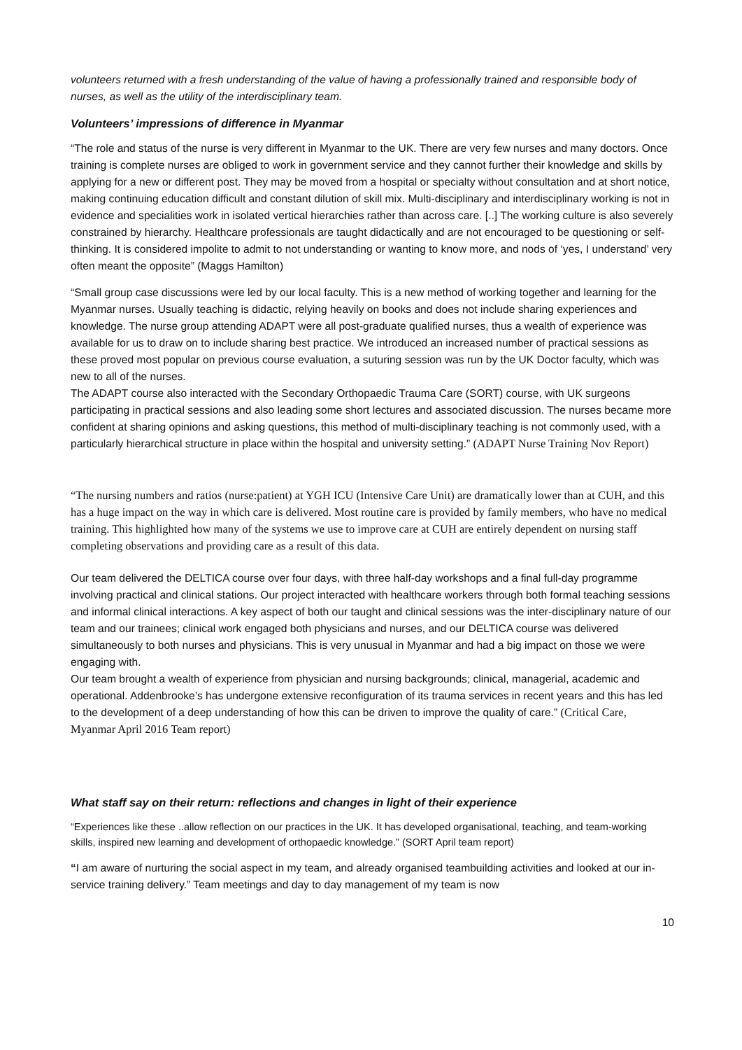volunteers returned with a fresh understanding of the value of having a professionally trained and responsible body of nurses, as well as the utility of the interdisciplinary team.
Volunteers’ impressions of difference in Myanmar
“The role and status of the nurse is very different in Myanmar to the UK. There are very few nurses and many doctors. Once training is complete nurses are obliged to work in government service and they cannot further their knowledge and skills by applying for a new or different post. They may be moved from a hospital or specialty without consultation and at short notice, making continuing education difficult and constant dilution of skill mix. Multi-disciplinary and interdisciplinary working is not in evidence and specialities work in isolated vertical hierarchies rather than across care. [..] The working culture is also severely constrained by hierarchy. Healthcare professionals are taught didactically and are not encouraged to be questioning or self-thinking. It is considered impolite to admit to not understanding or wanting to know more, and nods of ‘yes, I understand’ very often meant the opposite” (Maggs Hamilton)
“Small group case discussions were led by our local faculty. This is a new method of working together and learning for the Myanmar nurses. Usually teaching is didactic, relying heavily on books and does not include sharing experiences and knowledge. The nurse group attending ADAPT were all post-graduate qualified nurses, thus a wealth of experience was available for us to draw on to include sharing best practice. We introduced an increased number of practical sessions as these proved most popular on previous course evaluation, a suturing session was run by the UK Doctor faculty, which was new to all of the nurses.
The ADAPT course also interacted with the Secondary Orthopaedic Trauma Care (SORT) course, with UK surgeons participating in practical sessions and also leading some short lectures and associated discussion. The nurses became more confident at sharing opinions and asking questions, this method of multi-disciplinary teaching is not commonly used, with a particularly hierarchical structure in place within the hospital and university setting.” (ADAPT Nurse Training Nov Report)
“The nursing numbers and ratios (nurse:patient) at YGH ICU (Intensive Care Unit) are dramatically lower than at CUH, and this has a huge impact on the way in which care is delivered. Most routine care is provided by family members, who have no medical training. This highlighted how many of the systems we use to improve care at CUH are entirely dependent on nursing staff completing observations and providing care as a result of this data.
Our team delivered the DELTICA course over four days, with three half-day workshops and a final full-day programme involving practical and clinical stations. Our project interacted with healthcare workers through both formal teaching sessions and informal clinical interactions. A key aspect of both our taught and clinical sessions was the inter-disciplinary nature of our team and our trainees; clinical work engaged both physicians and nurses, and our DELTICA course was delivered simultaneously to both nurses and physicians. This is very unusual in Myanmar and had a big impact on those we were engaging with.
Our team brought a wealth of experience from physician and nursing backgrounds; clinical, managerial, academic and operational. Addenbrooke’s has undergone extensive reconfiguration of its trauma services in recent years and this has led to the development of a deep understanding of how this can be driven to improve the quality of care.” (Critical Care, Myanmar April 2016 Team report)
What staff say on their return: reflections and changes in light of their experience
“Experiences like these ..allow reflection on our practices in the UK. It has developed organisational, teaching, and team-working skills, inspired new learning and development of orthopaedic knowledge.” (SORT April team report)
“I am aware of nurturing the social aspect in my team, and already organised teambuilding activities and looked at our in-service training delivery.” Team meetings and day to day management of my team is now
10